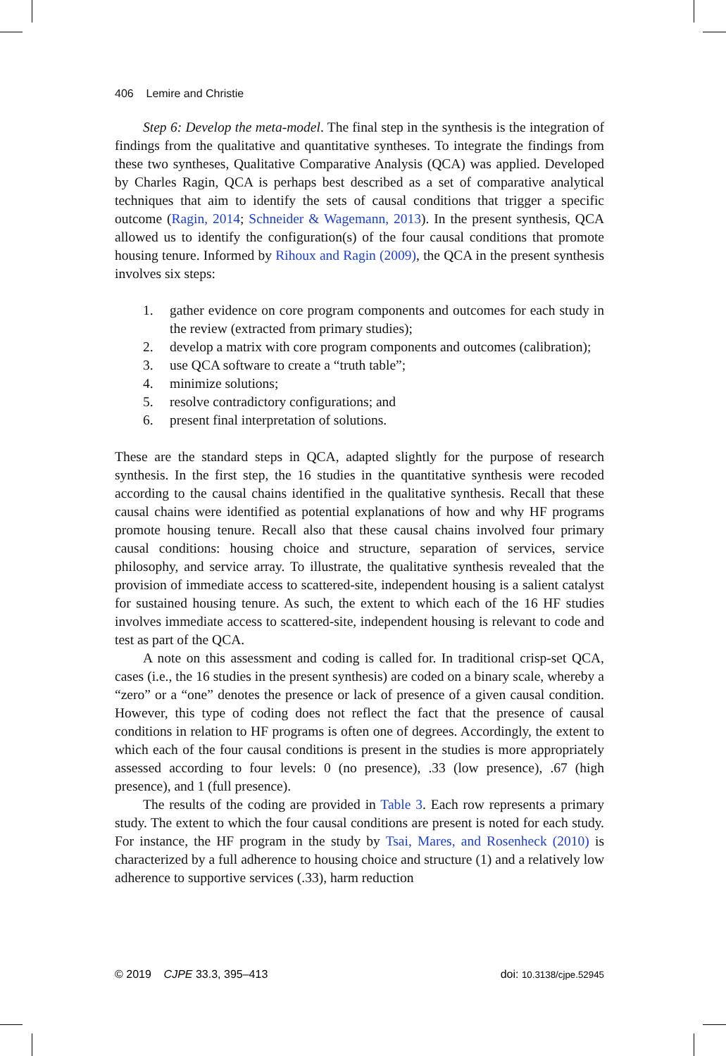406 Lemire and Christie
Step 6: Develop the meta-model. The final step in the synthesis is the integration of findings from the qualitative and quantitative syntheses. To integrate the findings from these two syntheses, Qualitative Comparative Analysis (QCA) was applied. Developed by Charles Ragin, QCA is perhaps best described as a set of comparative analytical techniques that aim to identify the sets of causal conditions that trigger a specific outcome (Ragin, 2014; Schneider & Wagemann, 2013). In the present synthesis, QCA allowed us to identify the configuration(s) of the four causal conditions that promote housing tenure. Informed by Rihoux and Ragin (2009), the QCA in the present synthesis involves six steps:
1. gather evidence on core program components and outcomes for each study in the review (extracted from primary studies);
2. develop a matrix with core program components and outcomes (calibration);
3. use QCA software to create a “truth table”;
4. minimize solutions;
5. resolve contradictory configurations; and
6. present final interpretation of solutions.
These are the standard steps in QCA, adapted slightly for the purpose of research synthesis. In the first step, the 16 studies in the quantitative synthesis were recoded according to the causal chains identified in the qualitative synthesis. Recall that these causal chains were identified as potential explanations of how and why HF programs promote housing tenure. Recall also that these causal chains involved four primary causal conditions: housing choice and structure, separation of services, service philosophy, and service array. To illustrate, the qualitative synthesis revealed that the provision of immediate access to scattered-site, independent housing is a salient catalyst for sustained housing tenure. As such, the extent to which each of the 16 HF studies involves immediate access to scattered-site, independent housing is relevant to code and test as part of the QCA.
A note on this assessment and coding is called for. In traditional crisp-set QCA, cases (i.e., the 16 studies in the present synthesis) are coded on a binary scale, whereby a “zero” or a “one” denotes the presence or lack of presence of a given causal condition. However, this type of coding does not reflect the fact that the presence of causal conditions in relation to HF programs is often one of degrees. Accordingly, the extent to which each of the four causal conditions is present in the studies is more appropriately assessed according to four levels: 0 (no presence), .33 (low presence), .67 (high presence), and 1 (full presence).
The results of the coding are provided in Table 3. Each row represents a primary study. The extent to which the four causal conditions are present is noted for each study. For instance, the HF program in the study by Tsai, Mares, and Rosenheck (2010) is characterized by a full adherence to housing choice and structure (1) and a relatively low adherence to supportive services (.33), harm reduction
© 2019 CJPE 33.3, 395–413 doi: 10.3138/cjpe.52945